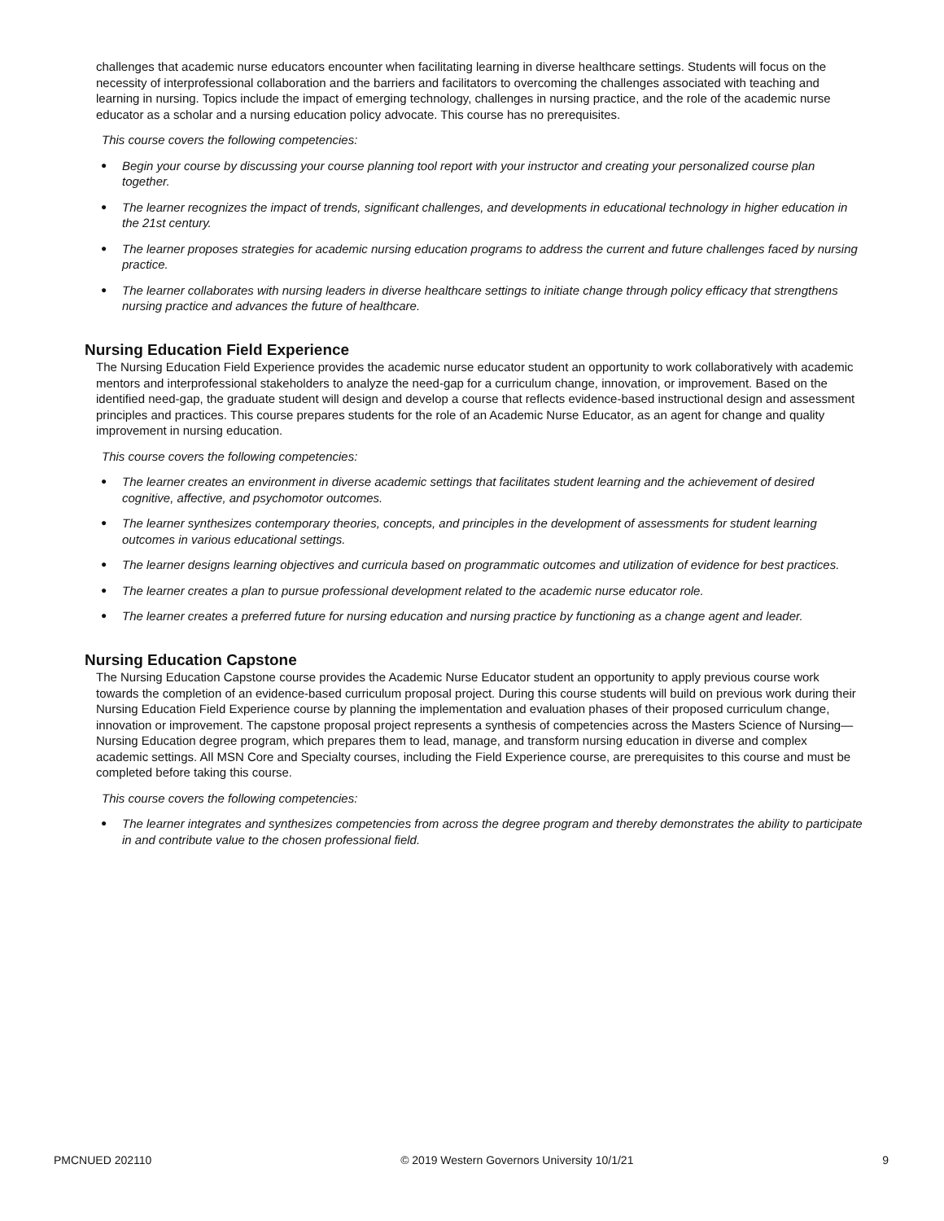challenges that academic nurse educators encounter when facilitating learning in diverse healthcare settings. Students will focus on the necessity of interprofessional collaboration and the barriers and facilitators to overcoming the challenges associated with teaching and learning in nursing. Topics include the impact of emerging technology, challenges in nursing practice, and the role of the academic nurse educator as a scholar and a nursing education policy advocate. This course has no prerequisites.
This course covers the following competencies:
● Begin your course by discussing your course planning tool report with your instructor and creating your personalized course plan together.
● The learner recognizes the impact of trends, significant challenges, and developments in educational technology in higher education in the 21st century.
● The learner proposes strategies for academic nursing education programs to address the current and future challenges faced by nursing practice.
● The learner collaborates with nursing leaders in diverse healthcare settings to initiate change through policy efficacy that strengthens nursing practice and advances the future of healthcare.
Nursing Education Field Experience
The Nursing Education Field Experience provides the academic nurse educator student an opportunity to work collaboratively with academic mentors and interprofessional stakeholders to analyze the need-gap for a curriculum change, innovation, or improvement. Based on the identified need-gap, the graduate student will design and develop a course that reflects evidence-based instructional design and assessment principles and practices. This course prepares students for the role of an Academic Nurse Educator, as an agent for change and quality improvement in nursing education.
This course covers the following competencies:
● The learner creates an environment in diverse academic settings that facilitates student learning and the achievement of desired cognitive, affective, and psychomotor outcomes.
● The learner synthesizes contemporary theories, concepts, and principles in the development of assessments for student learning outcomes in various educational settings.
● The learner designs learning objectives and curricula based on programmatic outcomes and utilization of evidence for best practices.
● The learner creates a plan to pursue professional development related to the academic nurse educator role.
● The learner creates a preferred future for nursing education and nursing practice by functioning as a change agent and leader.
Nursing Education Capstone
The Nursing Education Capstone course provides the Academic Nurse Educator student an opportunity to apply previous course work towards the completion of an evidence-based curriculum proposal project. During this course students will build on previous work during their Nursing Education Field Experience course by planning the implementation and evaluation phases of their proposed curriculum change, innovation or improvement. The capstone proposal project represents a synthesis of competencies across the Masters Science of Nursing—Nursing Education degree program, which prepares them to lead, manage, and transform nursing education in diverse and complex academic settings. All MSN Core and Specialty courses, including the Field Experience course, are prerequisites to this course and must be completed before taking this course.
This course covers the following competencies:
● The learner integrates and synthesizes competencies from across the degree program and thereby demonstrates the ability to participate in and contribute value to the chosen professional field.
PMCNUED 202110 © 2019 Western Governors University 10/1/21 9